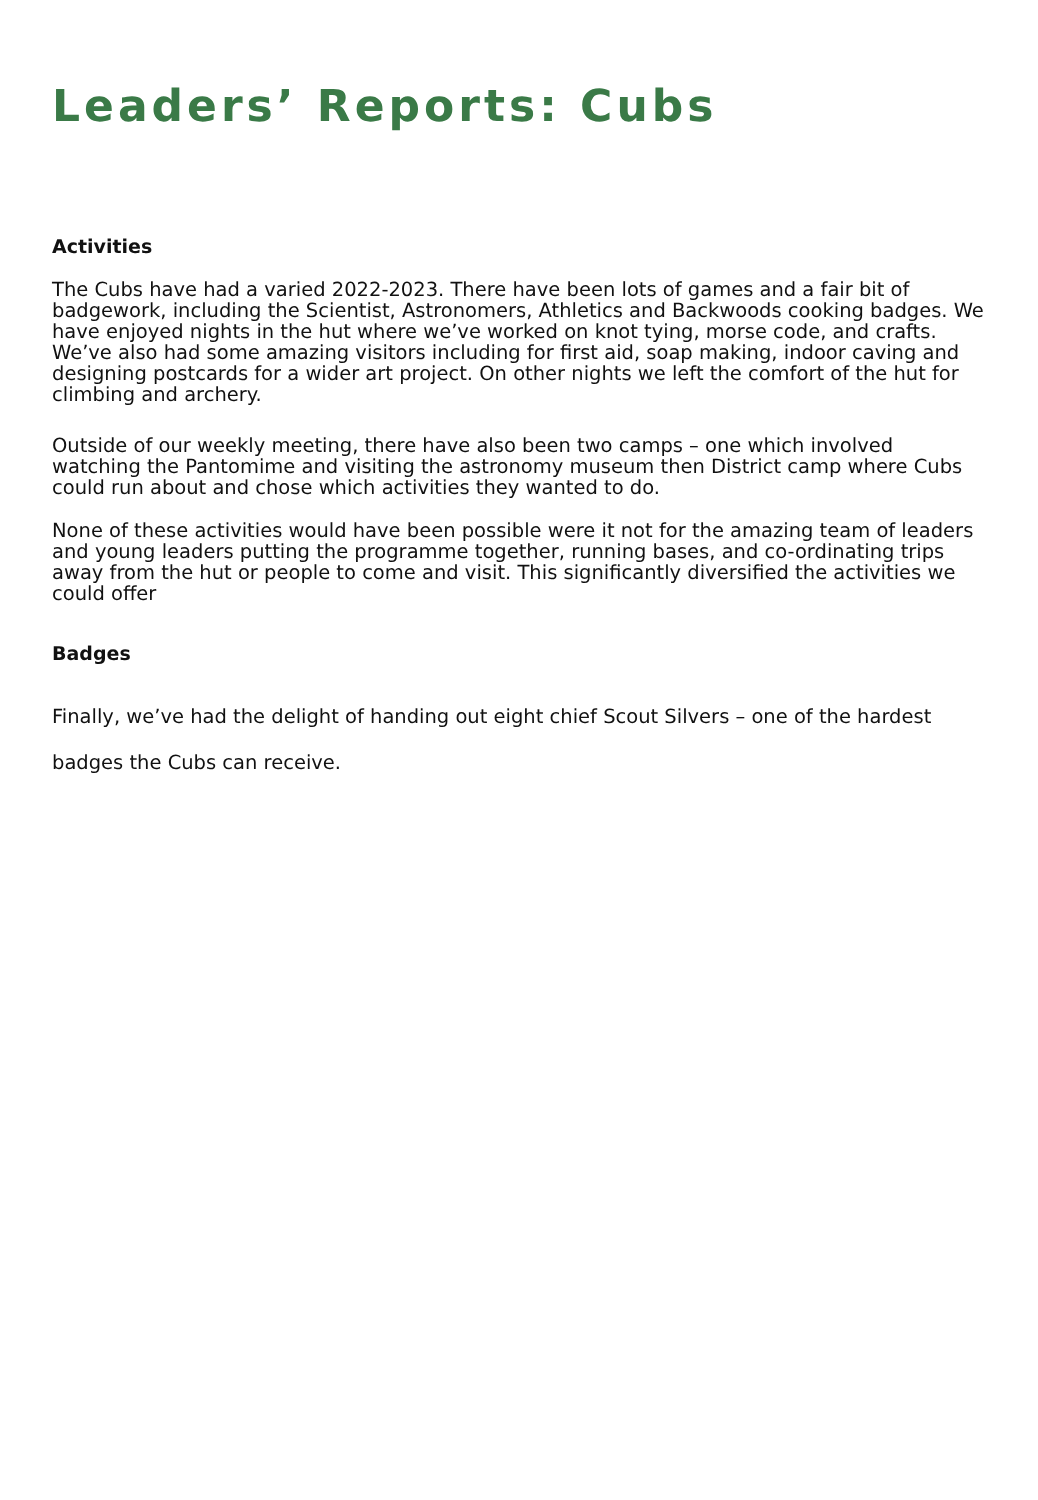Leaders’ Reports: Cubs
Activities
The Cubs have had a varied 2022-2023. There have been lots of games and a fair bit of badgework, including the Scientist, Astronomers, Athletics and Backwoods cooking badges. We have enjoyed nights in the hut where we’ve worked on knot tying, morse code, and crafts. We’ve also had some amazing visitors including for first aid, soap making, indoor caving and designing postcards for a wider art project. On other nights we left the comfort of the hut for climbing and archery.
Outside of our weekly meeting, there have also been two camps – one which involved watching the Pantomime and visiting the astronomy museum then District camp where Cubs could run about and chose which activities they wanted to do.
None of these activities would have been possible were it not for the amazing team of leaders and young leaders putting the programme together, running bases, and co-ordinating trips away from the hut or people to come and visit. This significantly diversified the activities we could offer
Badges
Finally, we’ve had the delight of handing out eight chief Scout Silvers – one of the hardest badges the Cubs can receive.